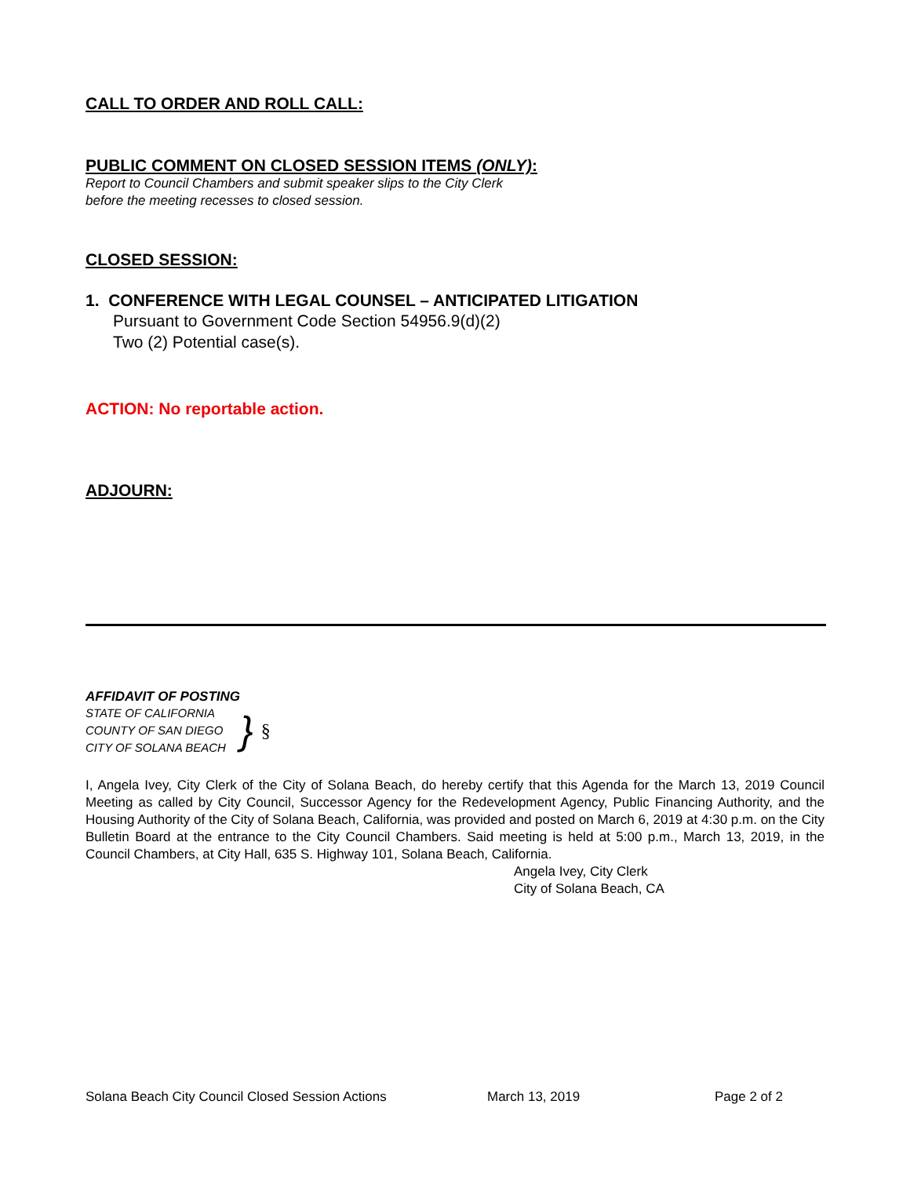CALL TO ORDER AND ROLL CALL:
PUBLIC COMMENT ON CLOSED SESSION ITEMS (ONLY):
Report to Council Chambers and submit speaker slips to the City Clerk
before the meeting recesses to closed session.
CLOSED SESSION:
1. CONFERENCE WITH LEGAL COUNSEL – ANTICIPATED LITIGATION
Pursuant to Government Code Section 54956.9(d)(2)
Two (2) Potential case(s).
ACTION: No reportable action.
ADJOURN:
AFFIDAVIT OF POSTING
STATE OF CALIFORNIA
COUNTY OF SAN DIEGO
CITY OF SOLANA BEACH
} §
I, Angela Ivey, City Clerk of the City of Solana Beach, do hereby certify that this Agenda for the March 13, 2019 Council Meeting as called by City Council, Successor Agency for the Redevelopment Agency, Public Financing Authority, and the Housing Authority of the City of Solana Beach, California, was provided and posted on March 6, 2019 at 4:30 p.m. on the City Bulletin Board at the entrance to the City Council Chambers. Said meeting is held at 5:00 p.m., March 13, 2019, in the Council Chambers, at City Hall, 635 S. Highway 101, Solana Beach, California.
Angela Ivey, City Clerk
City of Solana Beach, CA
Solana Beach City Council Closed Session Actions March 13, 2019 Page 2 of 2